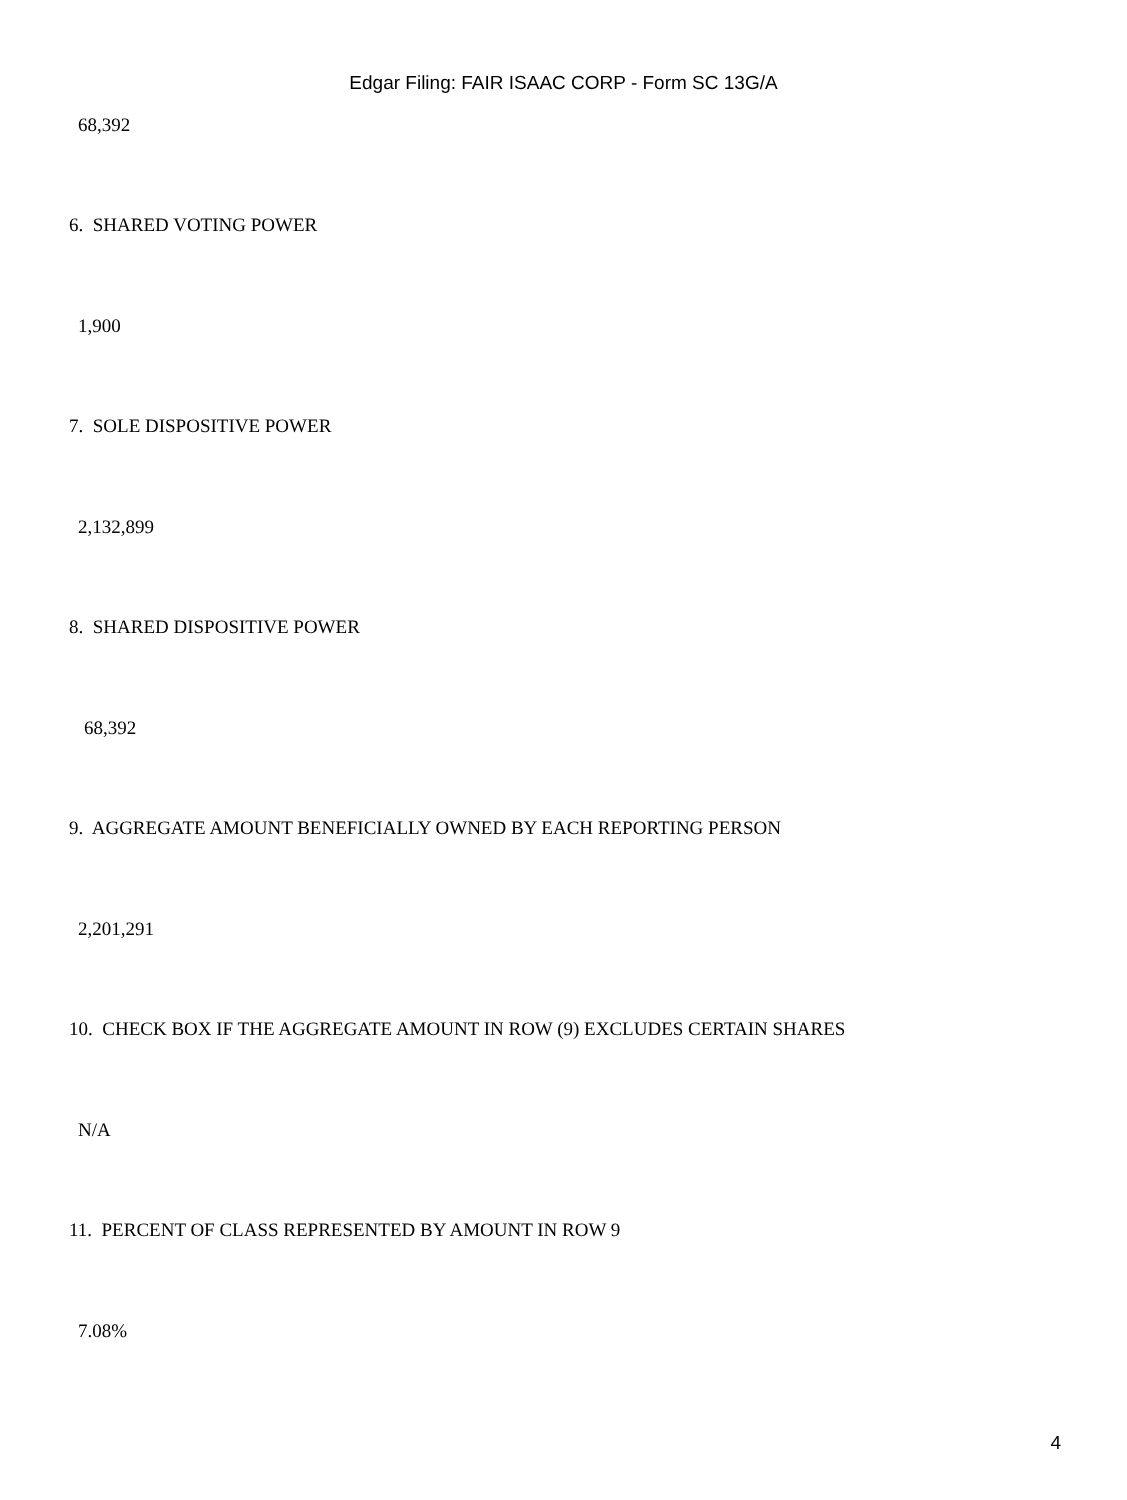Edgar Filing: FAIR ISAAC CORP - Form SC 13G/A
68,392
6. SHARED VOTING POWER
1,900
7. SOLE DISPOSITIVE POWER
2,132,899
8. SHARED DISPOSITIVE POWER
68,392
9. AGGREGATE AMOUNT BENEFICIALLY OWNED BY EACH REPORTING PERSON
2,201,291
10. CHECK BOX IF THE AGGREGATE AMOUNT IN ROW (9) EXCLUDES CERTAIN SHARES
N/A
11. PERCENT OF CLASS REPRESENTED BY AMOUNT IN ROW 9
7.08%
4